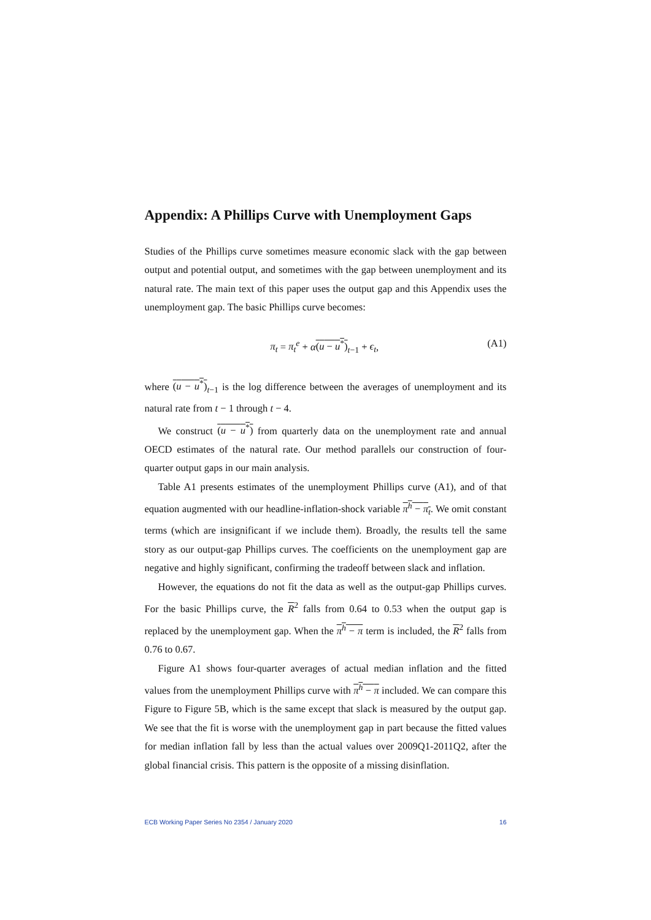Appendix: A Phillips Curve with Unemployment Gaps
Studies of the Phillips curve sometimes measure economic slack with the gap between output and potential output, and sometimes with the gap between unemployment and its natural rate. The main text of this paper uses the output gap and this Appendix uses the unemployment gap. The basic Phillips curve becomes:
π<sub>t</sub> = π<sub>t</sub><sup>e</sup> + α(u − u<sup>*</sup>)<sub>t−1</sub> + ϵ<sub>t</sub>, (A1)
where (u − u<sup>*</sup>)<sub>t−1</sub> is the log difference between the averages of unemployment and its natural rate from t − 1 through t − 4.
We construct (u − u<sup>*</sup>) from quarterly data on the unemployment rate and annual OECD estimates of the natural rate. Our method parallels our construction of four-quarter output gaps in our main analysis.
Table A1 presents estimates of the unemployment Phillips curve (A1), and of that equation augmented with our headline-inflation-shock variable π<sup>h</sup> − π<sub>t</sub>. We omit constant terms (which are insignificant if we include them). Broadly, the results tell the same story as our output-gap Phillips curves. The coefficients on the unemployment gap are negative and highly significant, confirming the tradeoff between slack and inflation.
However, the equations do not fit the data as well as the output-gap Phillips curves. For the basic Phillips curve, the R<sup>2</sup> falls from 0.64 to 0.53 when the output gap is replaced by the unemployment gap. When the π<sup>h</sup> − π term is included, the R<sup>2</sup> falls from 0.76 to 0.67.
Figure A1 shows four-quarter averages of actual median inflation and the fitted values from the unemployment Phillips curve with π<sup>h</sup> − π included. We can compare this Figure to Figure 5B, which is the same except that slack is measured by the output gap. We see that the fit is worse with the unemployment gap in part because the fitted values for median inflation fall by less than the actual values over 2009Q1-2011Q2, after the global financial crisis. This pattern is the opposite of a missing disinflation.
ECB Working Paper Series No 2354 / January 2020 16